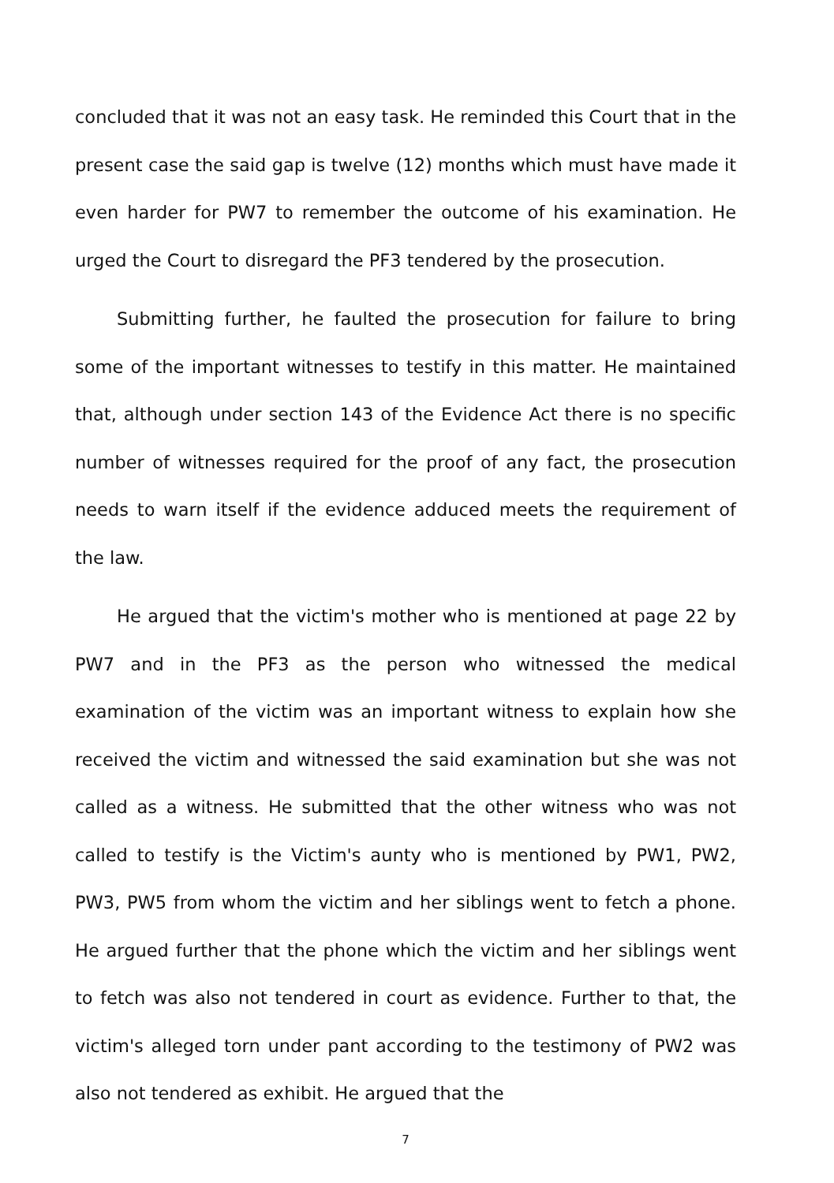concluded that it was not an easy task. He reminded this Court that in the present case the said gap is twelve (12) months which must have made it even harder for PW7 to remember the outcome of his examination. He urged the Court to disregard the PF3 tendered by the prosecution.
Submitting further, he faulted the prosecution for failure to bring some of the important witnesses to testify in this matter. He maintained that, although under section 143 of the Evidence Act there is no specific number of witnesses required for the proof of any fact, the prosecution needs to warn itself if the evidence adduced meets the requirement of the law.
He argued that the victim's mother who is mentioned at page 22 by PW7 and in the PF3 as the person who witnessed the medical examination of the victim was an important witness to explain how she received the victim and witnessed the said examination but she was not called as a witness. He submitted that the other witness who was not called to testify is the Victim's aunty who is mentioned by PW1, PW2, PW3, PW5 from whom the victim and her siblings went to fetch a phone. He argued further that the phone which the victim and her siblings went to fetch was also not tendered in court as evidence. Further to that, the victim's alleged torn under pant according to the testimony of PW2 was also not tendered as exhibit. He argued that the
7